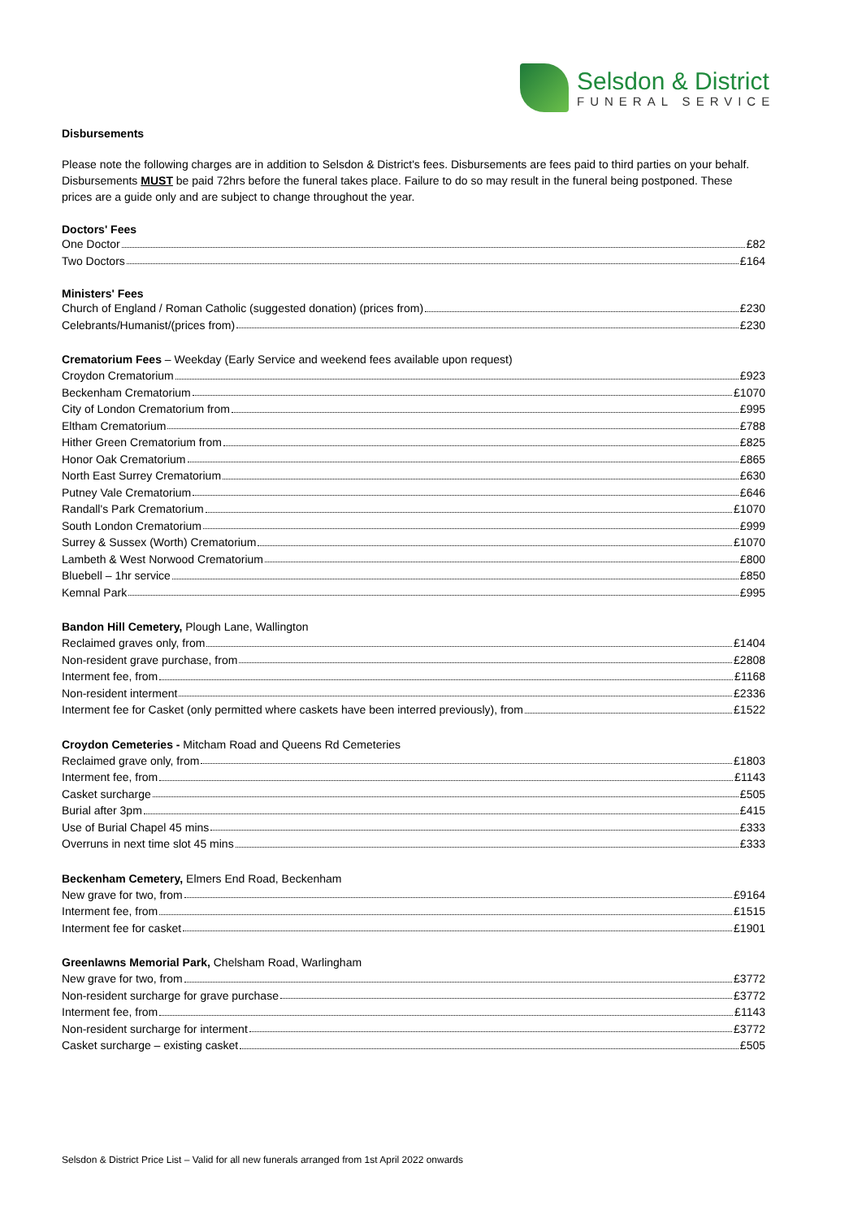Selsdon & District
FUNERAL SERVICE
Disbursements
Please note the following charges are in addition to Selsdon & District's fees. Disbursements are fees paid to third parties on your behalf. Disbursements MUST be paid 72hrs before the funeral takes place. Failure to do so may result in the funeral being postponed. These prices are a guide only and are subject to change throughout the year.
Doctors' Fees
One Doctor £82
Two Doctors £164
Ministers' Fees
Church of England / Roman Catholic (suggested donation) (prices from) £230
Celebrants/Humanist/(prices from) £230
Crematorium Fees – Weekday (Early Service and weekend fees available upon request)
Croydon Crematorium £923
Beckenham Crematorium £1070
City of London Crematorium from £995
Eltham Crematorium £788
Hither Green Crematorium from £825
Honor Oak Crematorium £865
North East Surrey Crematorium £630
Putney Vale Crematorium £646
Randall's Park Crematorium £1070
South London Crematorium £999
Surrey & Sussex (Worth) Crematorium £1070
Lambeth & West Norwood Crematorium £800
Bluebell – 1hr service £850
Kemnal Park £995
Bandon Hill Cemetery, Plough Lane, Wallington
Reclaimed graves only, from £1404
Non-resident grave purchase, from £2808
Interment fee, from £1168
Non-resident interment £2336
Interment fee for Casket (only permitted where caskets have been interred previously), from £1522
Croydon Cemeteries - Mitcham Road and Queens Rd Cemeteries
Reclaimed grave only, from £1803
Interment fee, from £1143
Casket surcharge £505
Burial after 3pm £415
Use of Burial Chapel 45 mins £333
Overruns in next time slot 45 mins £333
Beckenham Cemetery, Elmers End Road, Beckenham
New grave for two, from £9164
Interment fee, from £1515
Interment fee for casket £1901
Greenlawns Memorial Park, Chelsham Road, Warlingham
New grave for two, from £3772
Non-resident surcharge for grave purchase £3772
Interment fee, from £1143
Non-resident surcharge for interment £3772
Casket surcharge – existing casket £505
Selsdon & District Price List – Valid for all new funerals arranged from 1st April 2022 onwards